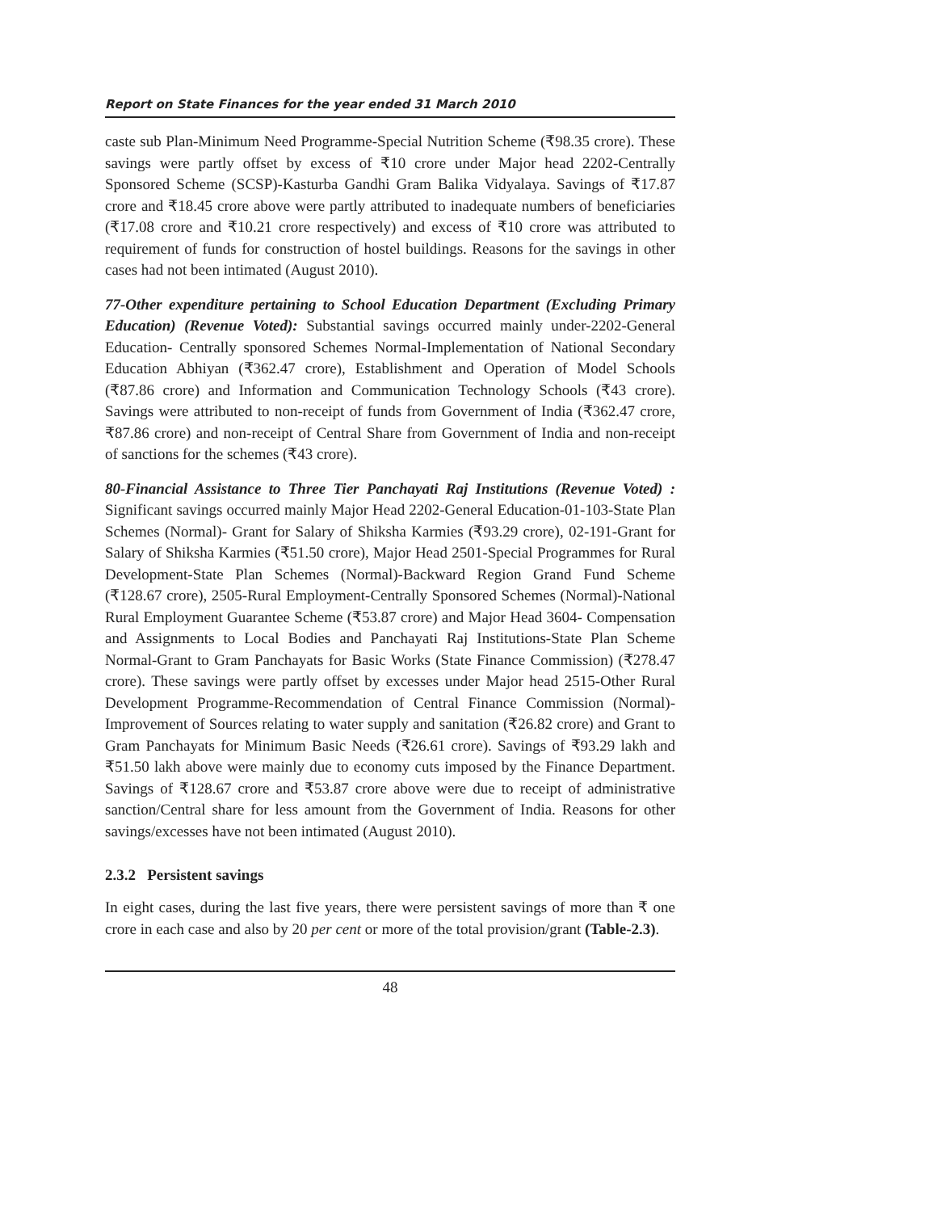Report on State Finances for the year ended 31 March 2010
caste sub Plan-Minimum Need Programme-Special Nutrition Scheme (₹98.35 crore). These savings were partly offset by excess of ₹10 crore under Major head 2202-Centrally Sponsored Scheme (SCSP)-Kasturba Gandhi Gram Balika Vidyalaya. Savings of ₹17.87 crore and ₹18.45 crore above were partly attributed to inadequate numbers of beneficiaries (₹17.08 crore and ₹10.21 crore respectively) and excess of ₹10 crore was attributed to requirement of funds for construction of hostel buildings. Reasons for the savings in other cases had not been intimated (August 2010).
77-Other expenditure pertaining to School Education Department (Excluding Primary Education) (Revenue Voted): Substantial savings occurred mainly under-2202-General Education- Centrally sponsored Schemes Normal-Implementation of National Secondary Education Abhiyan (₹362.47 crore), Establishment and Operation of Model Schools (₹87.86 crore) and Information and Communication Technology Schools (₹43 crore). Savings were attributed to non-receipt of funds from Government of India (₹362.47 crore, ₹87.86 crore) and non-receipt of Central Share from Government of India and non-receipt of sanctions for the schemes (₹43 crore).
80-Financial Assistance to Three Tier Panchayati Raj Institutions (Revenue Voted) : Significant savings occurred mainly Major Head 2202-General Education-01-103-State Plan Schemes (Normal)- Grant for Salary of Shiksha Karmies (₹93.29 crore), 02-191-Grant for Salary of Shiksha Karmies (₹51.50 crore), Major Head 2501-Special Programmes for Rural Development-State Plan Schemes (Normal)-Backward Region Grand Fund Scheme (₹128.67 crore), 2505-Rural Employment-Centrally Sponsored Schemes (Normal)-National Rural Employment Guarantee Scheme (₹53.87 crore) and Major Head 3604- Compensation and Assignments to Local Bodies and Panchayati Raj Institutions-State Plan Scheme Normal-Grant to Gram Panchayats for Basic Works (State Finance Commission) (₹278.47 crore). These savings were partly offset by excesses under Major head 2515-Other Rural Development Programme-Recommendation of Central Finance Commission (Normal)-Improvement of Sources relating to water supply and sanitation (₹26.82 crore) and Grant to Gram Panchayats for Minimum Basic Needs (₹26.61 crore). Savings of ₹93.29 lakh and ₹51.50 lakh above were mainly due to economy cuts imposed by the Finance Department. Savings of ₹128.67 crore and ₹53.87 crore above were due to receipt of administrative sanction/Central share for less amount from the Government of India. Reasons for other savings/excesses have not been intimated (August 2010).
2.3.2 Persistent savings
In eight cases, during the last five years, there were persistent savings of more than ₹ one crore in each case and also by 20 per cent or more of the total provision/grant (Table-2.3).
48